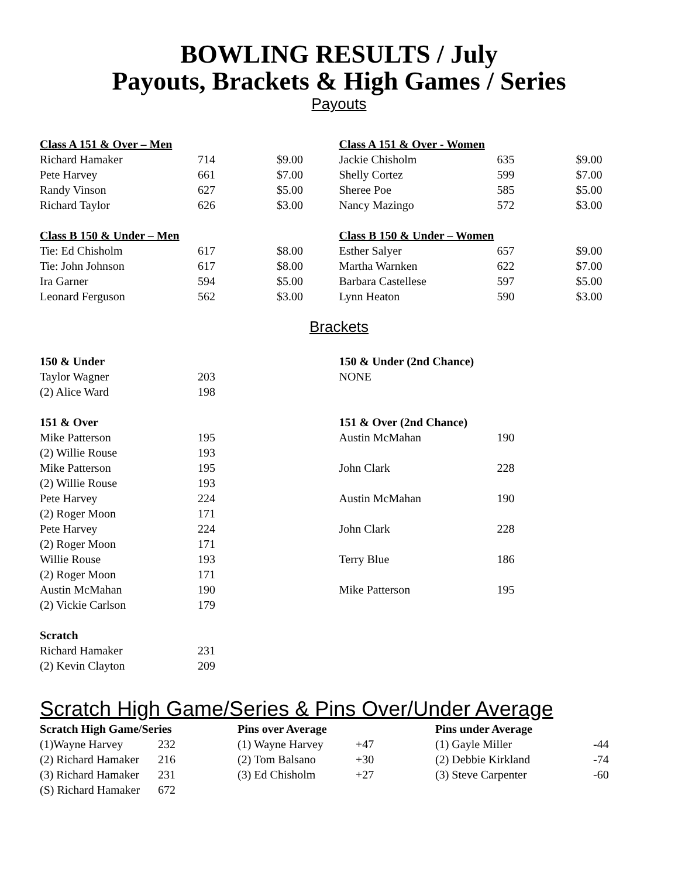BOWLING RESULTS / July
Payouts, Brackets & High Games / Series
Payouts
| Class A 151 & Over – Men | | |
| --- | --- | --- |
| Richard Hamaker | 714 | $9.00 |
| Pete Harvey | 661 | $7.00 |
| Randy Vinson | 627 | $5.00 |
| Richard Taylor | 626 | $3.00 |
| Class B 150 & Under – Men | | |
| Tie: Ed Chisholm | 617 | $8.00 |
| Tie: John Johnson | 617 | $8.00 |
| Ira Garner | 594 | $5.00 |
| Leonard Ferguson | 562 | $3.00 |
| Class A 151 & Over - Women | | |
| --- | --- | --- |
| Jackie Chisholm | 635 | $9.00 |
| Shelly Cortez | 599 | $7.00 |
| Sheree Poe | 585 | $5.00 |
| Nancy Mazingo | 572 | $3.00 |
| Class B 150 & Under – Women | | |
| Esther Salyer | 657 | $9.00 |
| Martha Warnken | 622 | $7.00 |
| Barbara Castellese | 597 | $5.00 |
| Lynn Heaton | 590 | $3.00 |
Brackets
| 150 & Under | |
| --- | --- |
| Taylor Wagner | 203 |
| (2) Alice Ward | 198 |
| 151 & Over | |
| Mike Patterson | 195 |
| (2) Willie Rouse | 193 |
| Mike Patterson | 195 |
| (2) Willie Rouse | 193 |
| Pete Harvey | 224 |
| (2) Roger Moon | 171 |
| Pete Harvey | 224 |
| (2) Roger Moon | 171 |
| Willie Rouse | 193 |
| (2) Roger Moon | 171 |
| Austin McMahan | 190 |
| (2) Vickie Carlson | 179 |
| Scratch | |
| Richard Hamaker | 231 |
| (2) Kevin Clayton | 209 |
| 150 & Under (2nd Chance) | |
| --- | --- |
| NONE | |
| 151 & Over (2nd Chance) | |
| Austin McMahan | 190 |
| John Clark | 228 |
| Austin McMahan | 190 |
| John Clark | 228 |
| Terry Blue | 186 |
| Mike Patterson | 195 |
Scratch High Game/Series & Pins Over/Under Average
| Scratch High Game/Series | |
| --- | --- |
| (1)Wayne Harvey | 232 |
| (2) Richard Hamaker | 216 |
| (3) Richard Hamaker | 231 |
| (S) Richard Hamaker | 672 |
| Pins over Average | |
| --- | --- |
| (1) Wayne Harvey | +47 |
| (2) Tom Balsano | +30 |
| (3) Ed Chisholm | +27 |
| Pins under Average | |
| --- | --- |
| (1) Gayle Miller | -44 |
| (2) Debbie Kirkland | -74 |
| (3) Steve Carpenter | -60 |